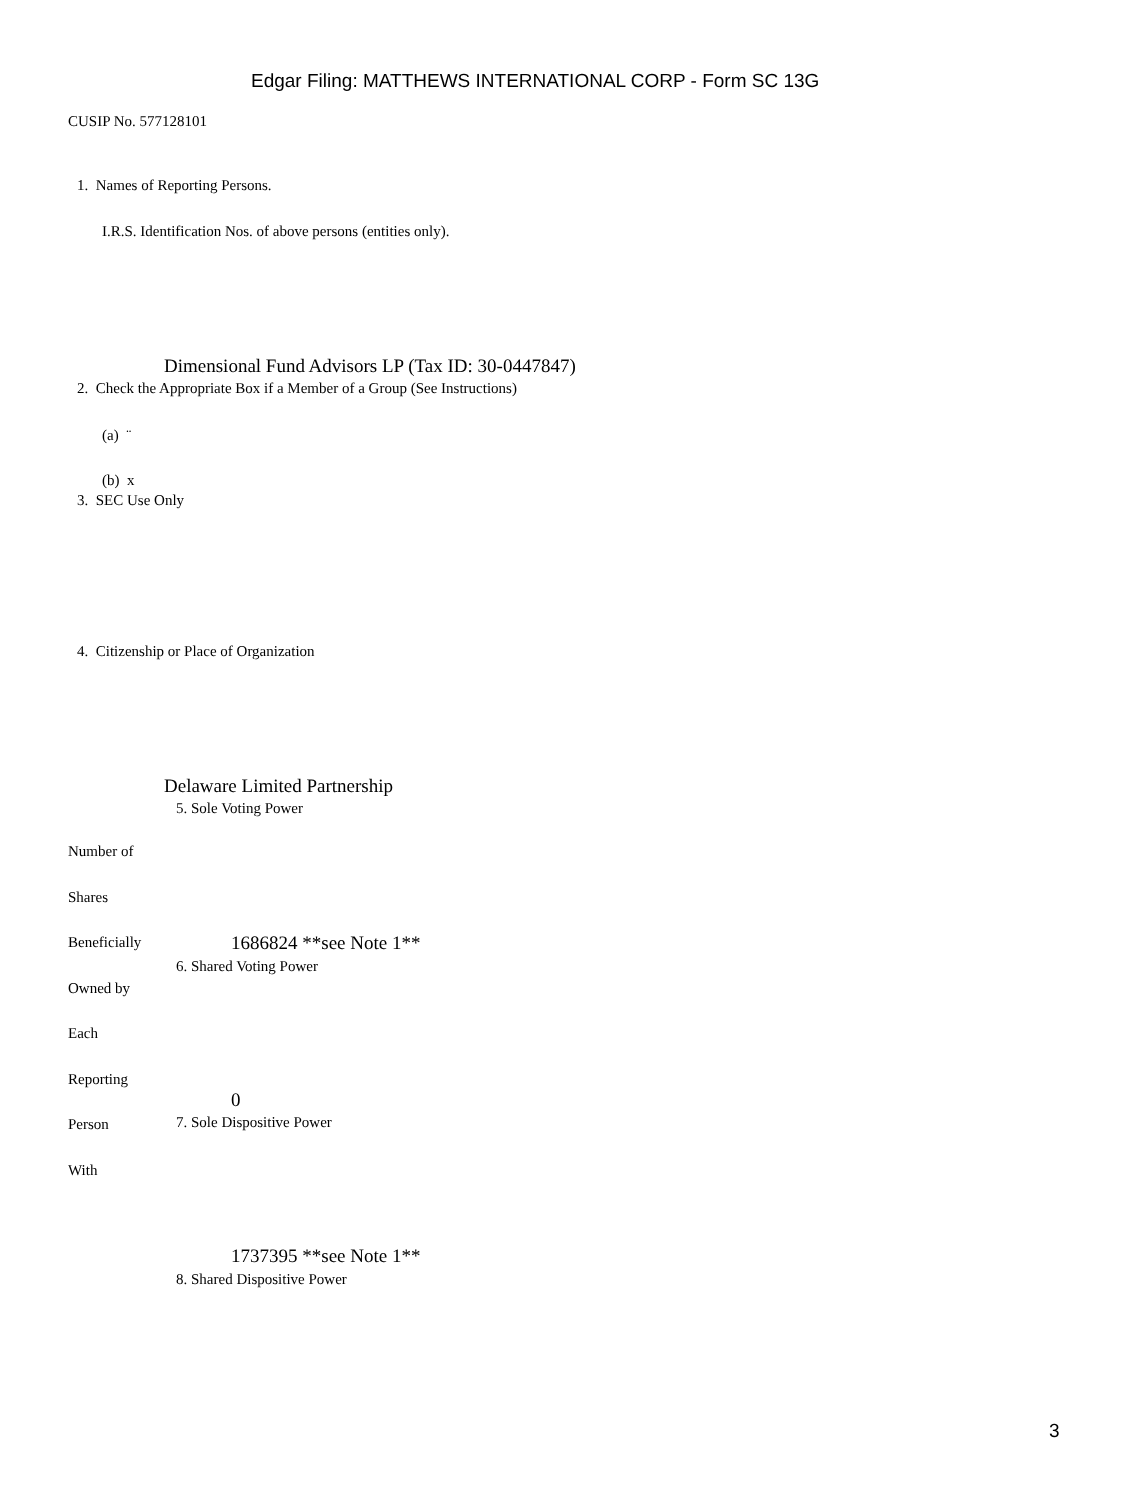Edgar Filing: MATTHEWS INTERNATIONAL CORP - Form SC 13G
CUSIP No. 577128101
1. Names of Reporting Persons.
I.R.S. Identification Nos. of above persons (entities only).
Dimensional Fund Advisors LP (Tax ID: 30-0447847)
2. Check the Appropriate Box if a Member of a Group (See Instructions)
(a) ¨
(b) x
3. SEC Use Only
4. Citizenship or Place of Organization
Delaware Limited Partnership
5. Sole Voting Power
Number of
Shares
Beneficially 1686824 **see Note 1**
6. Shared Voting Power
Owned by
Each
Reporting
0
Person 7. Sole Dispositive Power
With
1737395 **see Note 1**
8. Shared Dispositive Power
3